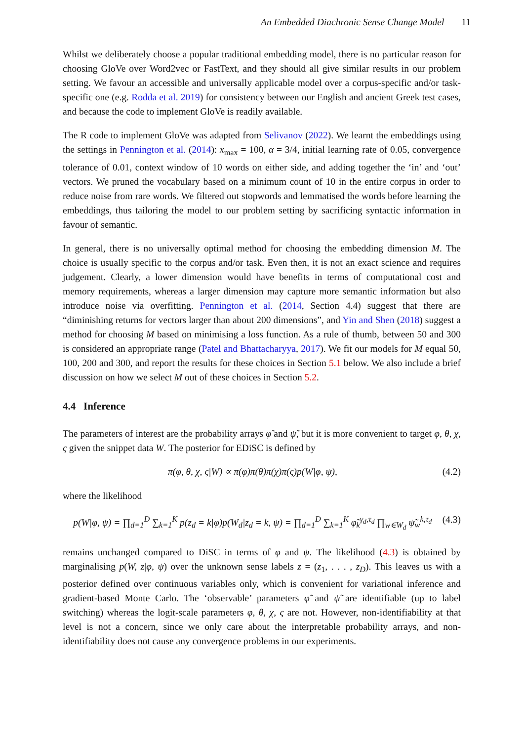An Embedded Diachronic Sense Change Model 11
Whilst we deliberately choose a popular traditional embedding model, there is no particular reason for choosing GloVe over Word2vec or FastText, and they should all give similar results in our problem setting. We favour an accessible and universally applicable model over a corpus-specific and/or task-specific one (e.g. Rodda et al. 2019) for consistency between our English and ancient Greek test cases, and because the code to implement GloVe is readily available.
The R code to implement GloVe was adapted from Selivanov (2022). We learnt the embeddings using the settings in Pennington et al. (2014): x<sub>max</sub> = 100, α = 3/4, initial learning rate of 0.05, convergence tolerance of 0.01, context window of 10 words on either side, and adding together the ‘in’ and ‘out’ vectors. We pruned the vocabulary based on a minimum count of 10 in the entire corpus in order to reduce noise from rare words. We filtered out stopwords and lemmatised the words before learning the embeddings, thus tailoring the model to our problem setting by sacrificing syntactic information in favour of semantic.
In general, there is no universally optimal method for choosing the embedding dimension M. The choice is usually specific to the corpus and/or task. Even then, it is not an exact science and requires judgement. Clearly, a lower dimension would have benefits in terms of computational cost and memory requirements, whereas a larger dimension may capture more semantic information but also introduce noise via overfitting. Pennington et al. (2014, Section 4.4) suggest that there are “diminishing returns for vectors larger than about 200 dimensions”, and Yin and Shen (2018) suggest a method for choosing M based on minimising a loss function. As a rule of thumb, between 50 and 300 is considered an appropriate range (Patel and Bhattacharyya, 2017). We fit our models for M equal 50, 100, 200 and 300, and report the results for these choices in Section 5.1 below. We also include a brief discussion on how we select M out of these choices in Section 5.2.
4.4 Inference
The parameters of interest are the probability arrays φ̃ and ψ̃, but it is more convenient to target φ, θ, χ, ς given the snippet data W. The posterior for EDiSC is defined by
π(φ, θ, χ, ς|W) ∝ π(φ)π(θ)π(χ)π(ς)p(W|φ, ψ),
(4.2)
where the likelihood
p(W|φ, ψ) = ∏<sub>d=1</sub><sup>D</sup> ∑<sub>k=1</sub><sup>K</sup> p(z<sub>d</sub> = k|φ)p(W<sub>d</sub>|z<sub>d</sub> = k, ψ) = ∏<sub>d=1</sub><sup>D</sup> ∑<sub>k=1</sub><sup>K</sup> φ̃<sub>k</sub><sup>γ<sub>d</sub>,τ<sub>d</sub></sup> ∏<sub>w∈W<sub>d</sub></sub> ψ̃<sub>w</sub><sup>k,τ<sub>d</sub></sup>
(4.3)
remains unchanged compared to DiSC in terms of φ and ψ. The likelihood (4.3) is obtained by marginalising p(W, z|φ, ψ) over the unknown sense labels z = (z<sub>1</sub>, . . . , z<sub>D</sub>). This leaves us with a posterior defined over continuous variables only, which is convenient for variational inference and gradient-based Monte Carlo. The ‘observable’ parameters φ̃ and ψ̃ are identifiable (up to label switching) whereas the logit-scale parameters φ, θ, χ, ς are not. However, non-identifiability at that level is not a concern, since we only care about the interpretable probability arrays, and non-identifiability does not cause any convergence problems in our experiments.